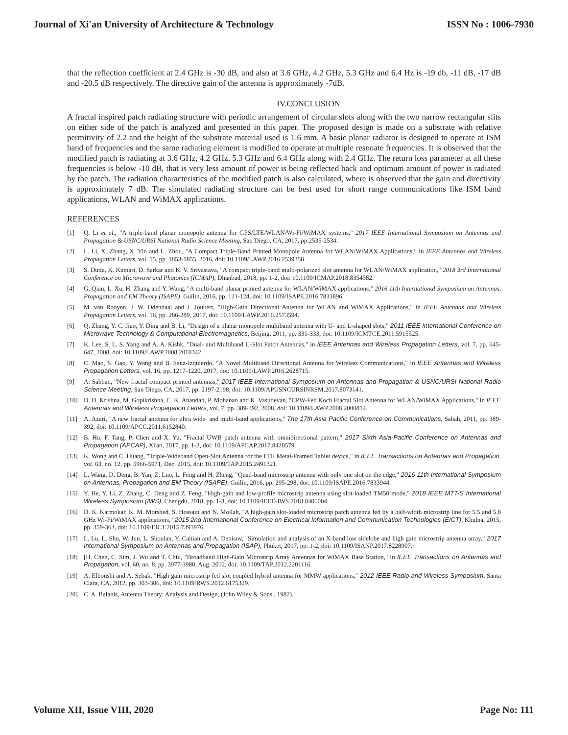Journal of Xi'an University of Architecture & Technology ISSN No : 1006-7930
that the reflection coefficient at 2.4 GHz is -30 dB, and also at 3.6 GHz, 4.2 GHz, 5.3 GHz and 6.4 Hz is -19 db, -11 dB, -17 dB and -20.5 dB respectively. The directive gain of the antenna is approximately -7dB.
IV.CONCLUSION
A fractal inspired patch radiating structure with periodic arrangement of circular slots along with the two narrow rectangular slits on either side of the patch is analyzed and presented in this paper. The proposed design is made on a substrate with relative permitivity of 2.2 and the height of the substrate material used is 1.6 mm. A basic planar radiator is designed to operate at ISM band of frequencies and the same radiating element is modified to operate at multiple resonate frequencies. It is observed that the modified patch is radiating at 3.6 GHz, 4.2 GHz, 5.3 GHz and 6.4 GHz along with 2.4 GHz. The return loss parameter at all these frequencies is below -10 dB, that is very less amount of power is being reflected back and optimum amount of power is radiated by the patch. The radiation characteristics of the modified patch is also calculated, where is observed that the gain and directivity is approximately 7 dB. The simulated radiating structure can be best used for short range communications like ISM band applications, WLAN and WiMAX applications.
REFERENCES
[1] Q. Li et al., "A triple-band planar monopole antenna for GPS/LTE/WLAN/Wi-Fi/WiMAX systems," 2017 IEEE International Symposium on Antennas and Propagation & USNC/URSI National Radio Science Meeting, San Diego, CA, 2017, pp.2535-2534.
[2] L. Li, X. Zhang, X. Yin and L. Zhou, "A Compact Triple-Band Printed Monopole Antenna for WLAN/WiMAX Applications," in IEEE Antennas and Wireless Propagation Letters, vol. 15, pp. 1853-1855, 2016, doi: 10.1109/LAWP.2016.2539358.
[3] S. Dutta, K. Kumari, D. Sarkar and K. V. Srivastava, "A compact triple-band multi-polarized slot antenna for WLAN/WiMAX application," 2018 3rd International Conference on Microwave and Photonics (ICMAP), Dhanbad, 2018, pp. 1-2, doi: 10.1109/ICMAP.2018.8354582.
[4] G. Qian, L. Xu, H. Zhang and Y. Wang, "A multi-band planar printed antenna for WLAN/WiMAX applications," 2016 11th International Symposium on Antennas, Propagation and EM Theory (ISAPE), Guilin, 2016, pp. 121-124, doi: 10.1109/ISAPE.2016.7833896.
[5] M. van Rooyen, J. W. Odendaal and J. Joubert, "High-Gain Directional Antenna for WLAN and WiMAX Applications," in IEEE Antennas and Wireless Propagation Letters, vol. 16, pp. 286-289, 2017, doi: 10.1109/LAWP.2016.2573594.
[6] Q. Zhang, Y. C. Jiao, Y. Ding and B. Li, "Design of a planar monopole multiband antenna with U- and L-shaped slots," 2011 IEEE International Conference on Microwave Technology & Computational Electromagnetics, Beijing, 2011, pp. 331-333, doi: 10.1109/ICMTCE.2011.5915525.
[7] K. Lee, S. L. S. Yang and A. A. Kishk, "Dual- and Multiband U-Slot Patch Antennas," in IEEE Antennas and Wireless Propagation Letters, vol. 7, pp. 645-647, 2008, doi: 10.1109/LAWP.2008.2010342.
[8] C. Mao, S. Gao, Y. Wang and B. Sanz-Izquierdo, "A Novel Multiband Directional Antenna for Wireless Communications," in IEEE Antennas and Wireless Propagation Letters, vol. 16, pp. 1217-1220, 2017, doi: 10.1109/LAWP.2016.2628715.
[9] A. Sabban, "New fractal compact printed antennas," 2017 IEEE International Symposium on Antennas and Propagation & USNC/URSI National Radio Science Meeting, San Diego, CA, 2017, pp. 2197-2198, doi: 10.1109/APUSNCURSINRSM.2017.8073141.
[10] D. D. Krishna, M. Gopikrishna, C. K. Anandan, P. Mohanan and K. Vasudevan, "CPW-Fed Koch Fractal Slot Antenna for WLAN/WiMAX Applications," in IEEE Antennas and Wireless Propagation Letters, vol. 7, pp. 389-392, 2008, doi: 10.1109/LAWP.2008.2000814.
[11] A. Azari, "A new fractal antenna for ultra wide- and multi-band applications," The 17th Asia Pacific Conference on Communications, Sabah, 2011, pp. 389-392, doi: 10.1109/APCC.2011.6152840.
[12] B. Hu, F. Tang, P. Chen and X. Yu, "Fractal UWB patch antenna with omnidirectional pattern," 2017 Sixth Asia-Pacific Conference on Antennas and Propagation (APCAP), Xi'an, 2017, pp. 1-3, doi: 10.1109/APCAP.2017.8420579.
[13] K. Wong and C. Huang, "Triple-Wideband Open-Slot Antenna for the LTE Metal-Framed Tablet device," in IEEE Transactions on Antennas and Propagation, vol. 63, no. 12, pp. 5966-5971, Dec. 2015, doi: 10.1109/TAP.2015.2491321.
[14] L. Wang, D. Deng, B. Yan, Z. Luo, L. Feng and H. Zheng, "Quad-band microstrip antenna with only one slot on the edge," 2016 11th International Symposium on Antennas, Propagation and EM Theory (ISAPE), Guilin, 2016, pp. 295-298, doi: 10.1109/ISAPE.2016.7833944.
[15] Y. He, Y. Li, Z. Zhang, C. Deng and Z. Feng, "High-gain and low-profile microstrip antenna using slot-loaded TM50 mode," 2018 IEEE MTT-S International Wireless Symposium (IWS), Chengdu, 2018, pp. 1-3, doi: 10.1109/IEEE-IWS.2018.8401004.
[16] D. K. Karmokar, K. M. Morshed, S. Hossain and N. Mollah, "A high-gain slot-loaded microstrip patch antenna fed by a half-width microstrip line for 5.5 and 5.8 GHz Wi-Fi/WiMAX applications," 2015 2nd International Conference on Electrical Information and Communication Technologies (EICT), Khulna, 2015, pp. 359-363, doi: 10.1109/EICT.2015.7391976.
[17] L. Lu, L. Shu, W. Jun, L. Shoulan, Y. Caitian and A. Denisov, "Simulation and analysis of an X-band low sidelobe and high gain microstrip antenna array," 2017 International Symposium on Antennas and Propagation (ISAP), Phuket, 2017, pp. 1-2, doi: 10.1109/ISANP.2017.8228907.
[18] [H. Chen, C. Sim, J. Wu and T. Chiu, "Broadband High-Gain Microstrip Array Antennas for WiMAX Base Station," in IEEE Transactions on Antennas and Propagation, vol. 60, no. 8, pp. 3977-3980, Aug. 2012, doi: 10.1109/TAP.2012.2201116.
[19] A. Elboushi and A. Sebak, "High gain microstrip fed slot coupled hybrid antenna for MMW applications," 2012 IEEE Radio and Wireless Symposium, Santa Clara, CA, 2012, pp. 303-306, doi: 10.1109/RWS.2012.6175329.
[20] C. A. Balanis, Antenna Theory: Analysis and Design, (John Wiley & Sons., 1982).
Volume XII, Issue VIII, 2020 Page No: 111